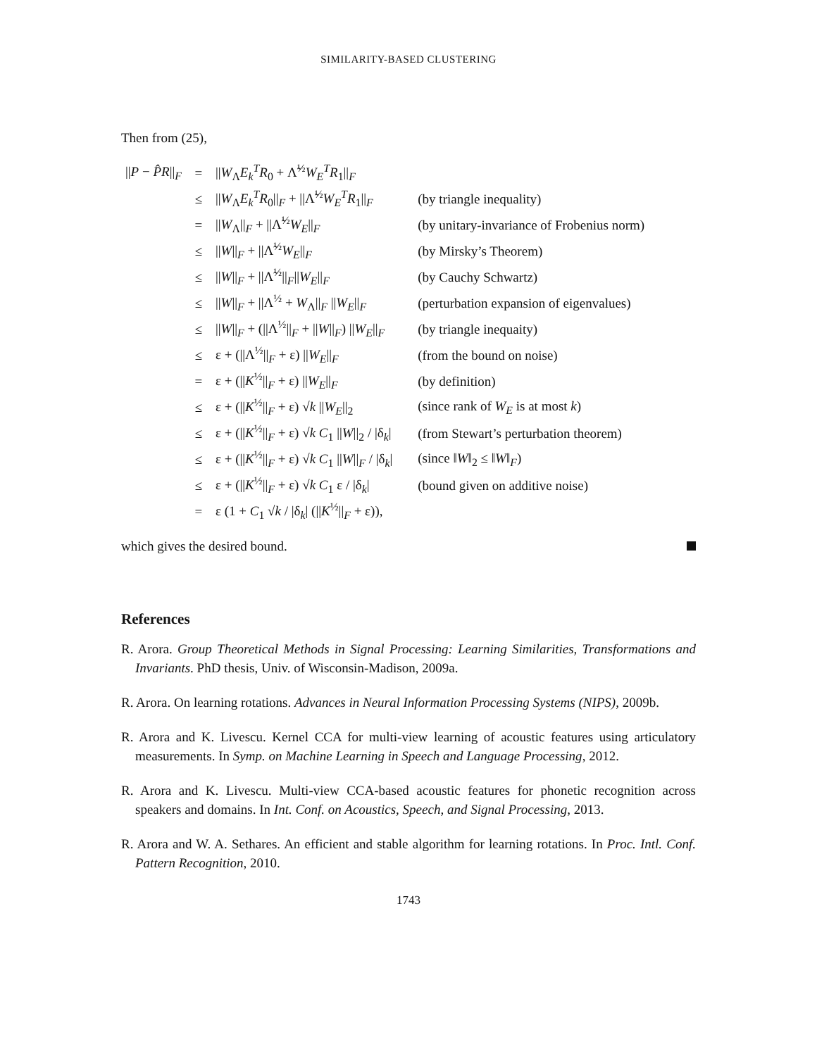SIMILARITY-BASED CLUSTERING
Then from (25),
| // P − P̂R //<sub>F</sub> | = | // W<sub>Λ</sub> E<sub>k</sub><sup>T</sup> R<sub>0</sub> + Λ̃<sup>½</sup> W<sub>E</sub><sup>T</sup> R<sub>1</sub>//<sub>F</sub> | |
| | ≤ | // W<sub>Λ</sub> E<sub>k</sub><sup>T</sup> R<sub>0</sub>//<sub>F</sub> + //Λ̃<sup>½</sup> W<sub>E</sub><sup>T</sup> R<sub>1</sub>//<sub>F</sub> | (by triangle inequality) |
| | = | // W<sub>Λ</sub>//<sub>F</sub> + //Λ̃<sup>½</sup> W<sub>E</sub>//<sub>F</sub> | (by unitary-invariance of Frobenius norm) |
| | ≤ | // W //<sub>F</sub> + //Λ̃<sup>½</sup> W<sub>E</sub>//<sub>F</sub> | (by Mirsky’s Theorem) |
| | ≤ | // W //<sub>F</sub> + //Λ̃<sup>½</sup>//<sub>F</sub>// W<sub>E</sub>//<sub>F</sub> | (by Cauchy Schwartz) |
| | ≤ | // W //<sub>F</sub> + //Λ<sup>½</sup> + W<sub>Λ</sub>//<sub>F</sub> // W<sub>E</sub>//<sub>F</sub> | (perturbation expansion of eigenvalues) |
| | ≤ | // W //<sub>F</sub> + (//Λ<sup>½</sup>//<sub>F</sub> + // W //<sub>F</sub>) // W<sub>E</sub>//<sub>F</sub> | (by triangle inequaity) |
| | ≤ | ε + (//Λ<sup>½</sup>//<sub>F</sub> + ε) // W<sub>E</sub>//<sub>F</sub> | (from the bound on noise) |
| | = | ε + (// K<sup>½</sup>//<sub>F</sub> + ε) // W<sub>E</sub>//<sub>F</sub> | (by definition) |
| | ≤ | ε + (// K<sup>½</sup>//<sub>F</sub> + ε) √ k // W<sub>E</sub>//<sub>2</sub> | (since rank of W<sub>E</sub> is at most k ) |
| | ≤ | ε + (// K<sup>½</sup>//<sub>F</sub> + ε) √ k C<sub>1</sub> // W //<sub>2</sub> / /δ<sub>k</sub>/ | (from Stewart’s perturbation theorem) |
| | ≤ | ε + (// K<sup>½</sup>//<sub>F</sub> + ε) √ k C<sub>1</sub> // W //<sub>F</sub> / /δ<sub>k</sub>/ | (since ‖ W ‖<sub>2</sub> ≤ ‖ W ‖<sub>F</sub>) |
| | ≤ | ε + (// K<sup>½</sup>//<sub>F</sub> + ε) √ k C<sub>1</sub> ε / /δ<sub>k</sub>/ | (bound given on additive noise) |
| | = | ε (1 + C<sub>1</sub> √ k / /δ<sub>k</sub>/ (// K<sup>½</sup>//<sub>F</sub> + ε)), | |
which gives the desired bound.
References
R. Arora. Group Theoretical Methods in Signal Processing: Learning Similarities, Transformations and Invariants. PhD thesis, Univ. of Wisconsin-Madison, 2009a.
R. Arora. On learning rotations. Advances in Neural Information Processing Systems (NIPS), 2009b.
R. Arora and K. Livescu. Kernel CCA for multi-view learning of acoustic features using articulatory measurements. In Symp. on Machine Learning in Speech and Language Processing, 2012.
R. Arora and K. Livescu. Multi-view CCA-based acoustic features for phonetic recognition across speakers and domains. In Int. Conf. on Acoustics, Speech, and Signal Processing, 2013.
R. Arora and W. A. Sethares. An efficient and stable algorithm for learning rotations. In Proc. Intl. Conf. Pattern Recognition, 2010.
1743